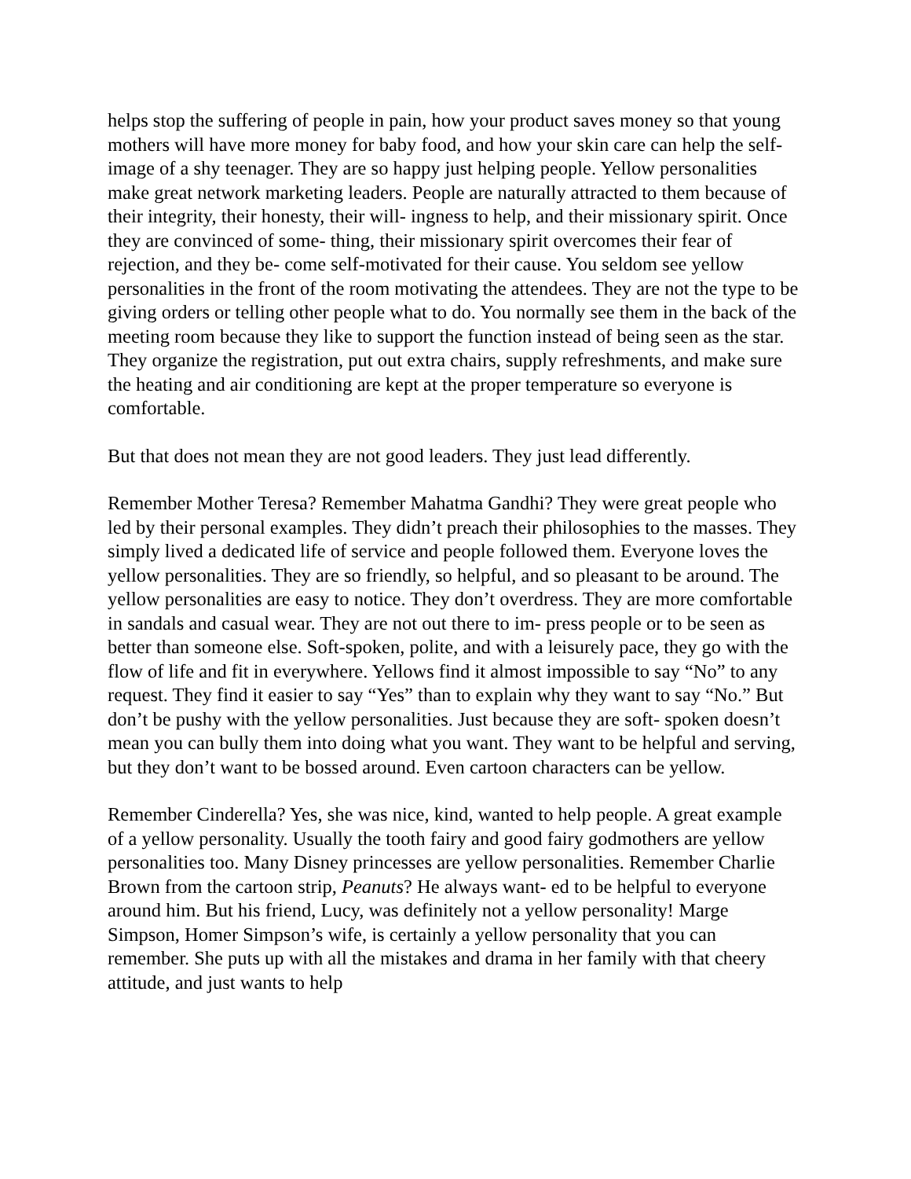helps stop the suffering of people in pain, how your product saves money so that young mothers will have more money for baby food, and how your skin care can help the self-image of a shy teenager. They are so happy just helping people. Yellow personalities make great network marketing leaders. People are naturally attracted to them because of their integrity, their honesty, their will- ingness to help, and their missionary spirit. Once they are convinced of some- thing, their missionary spirit overcomes their fear of rejection, and they be- come self-motivated for their cause. You seldom see yellow personalities in the front of the room motivating the attendees. They are not the type to be giving orders or telling other people what to do. You normally see them in the back of the meeting room because they like to support the function instead of being seen as the star. They organize the registration, put out extra chairs, supply refreshments, and make sure the heating and air conditioning are kept at the proper temperature so everyone is comfortable.
But that does not mean they are not good leaders. They just lead differently.
Remember Mother Teresa? Remember Mahatma Gandhi? They were great people who led by their personal examples. They didn’t preach their philosophies to the masses. They simply lived a dedicated life of service and people followed them. Everyone loves the yellow personalities. They are so friendly, so helpful, and so pleasant to be around. The yellow personalities are easy to notice. They don’t overdress. They are more comfortable in sandals and casual wear. They are not out there to im- press people or to be seen as better than someone else. Soft-spoken, polite, and with a leisurely pace, they go with the flow of life and fit in everywhere. Yellows find it almost impossible to say “No” to any request. They find it easier to say “Yes” than to explain why they want to say “No.” But don’t be pushy with the yellow personalities. Just because they are soft- spoken doesn’t mean you can bully them into doing what you want. They want to be helpful and serving, but they don’t want to be bossed around. Even cartoon characters can be yellow.
Remember Cinderella? Yes, she was nice, kind, wanted to help people. A great example of a yellow personality. Usually the tooth fairy and good fairy godmothers are yellow personalities too. Many Disney princesses are yellow personalities. Remember Charlie Brown from the cartoon strip, Peanuts? He always want- ed to be helpful to everyone around him. But his friend, Lucy, was definitely not a yellow personality! Marge Simpson, Homer Simpson’s wife, is certainly a yellow personality that you can remember. She puts up with all the mistakes and drama in her family with that cheery attitude, and just wants to help